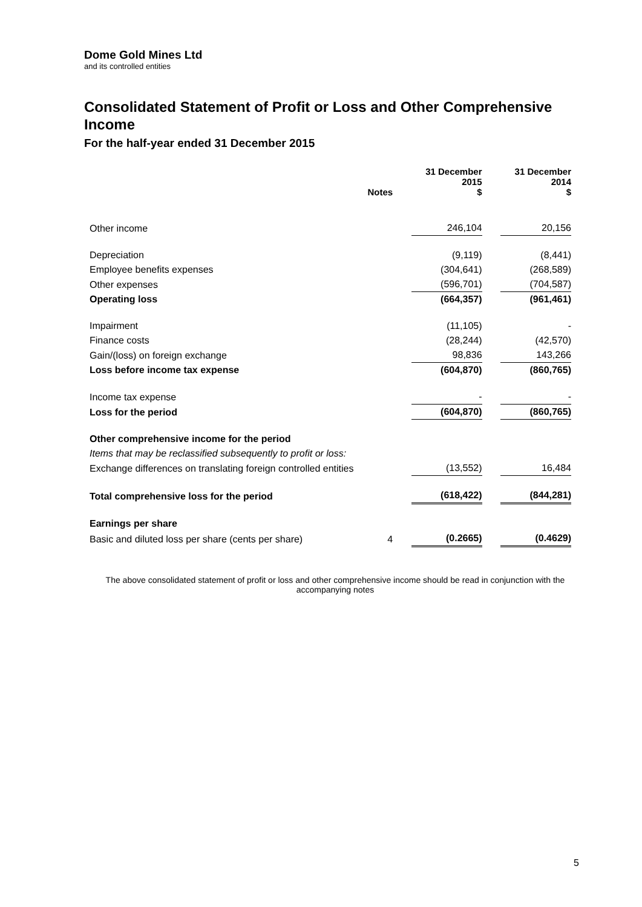Dome Gold Mines Ltd
and its controlled entities
Consolidated Statement of Profit or Loss and Other Comprehensive Income
For the half-year ended 31 December 2015
| | Notes | | 31 December 2015 $ | | 31 December 2014 $ |
| --- | --- | --- | --- | --- | --- |
| Other income | | | 246,104 | | 20,156 |
| Depreciation | | | (9,119) | | (8,441) |
| Employee benefits expenses | | | (304,641) | | (268,589) |
| Other expenses | | | (596,701) | | (704,587) |
| Operating loss | | | (664,357) | | (961,461) |
| Impairment | | | (11,105) | | - |
| Finance costs | | | (28,244) | | (42,570) |
| Gain/(loss) on foreign exchange | | | 98,836 | | 143,266 |
| Loss before income tax expense | | | (604,870) | | (860,765) |
| Income tax expense | | | - | | - |
| Loss for the period | | | (604,870) | | (860,765) |
| Other comprehensive income for the period | | | | | |
| Items that may be reclassified subsequently to profit or loss: | | | | | |
| Exchange differences on translating foreign controlled entities | | | (13,552) | | 16,484 |
| Total comprehensive loss for the period | | | (618,422) | | (844,281) |
| Earnings per share | | | | | |
| Basic and diluted loss per share (cents per share) | 4 | | (0.2665) | | (0.4629) |
The above consolidated statement of profit or loss and other comprehensive income should be read in conjunction with the accompanying notes
5